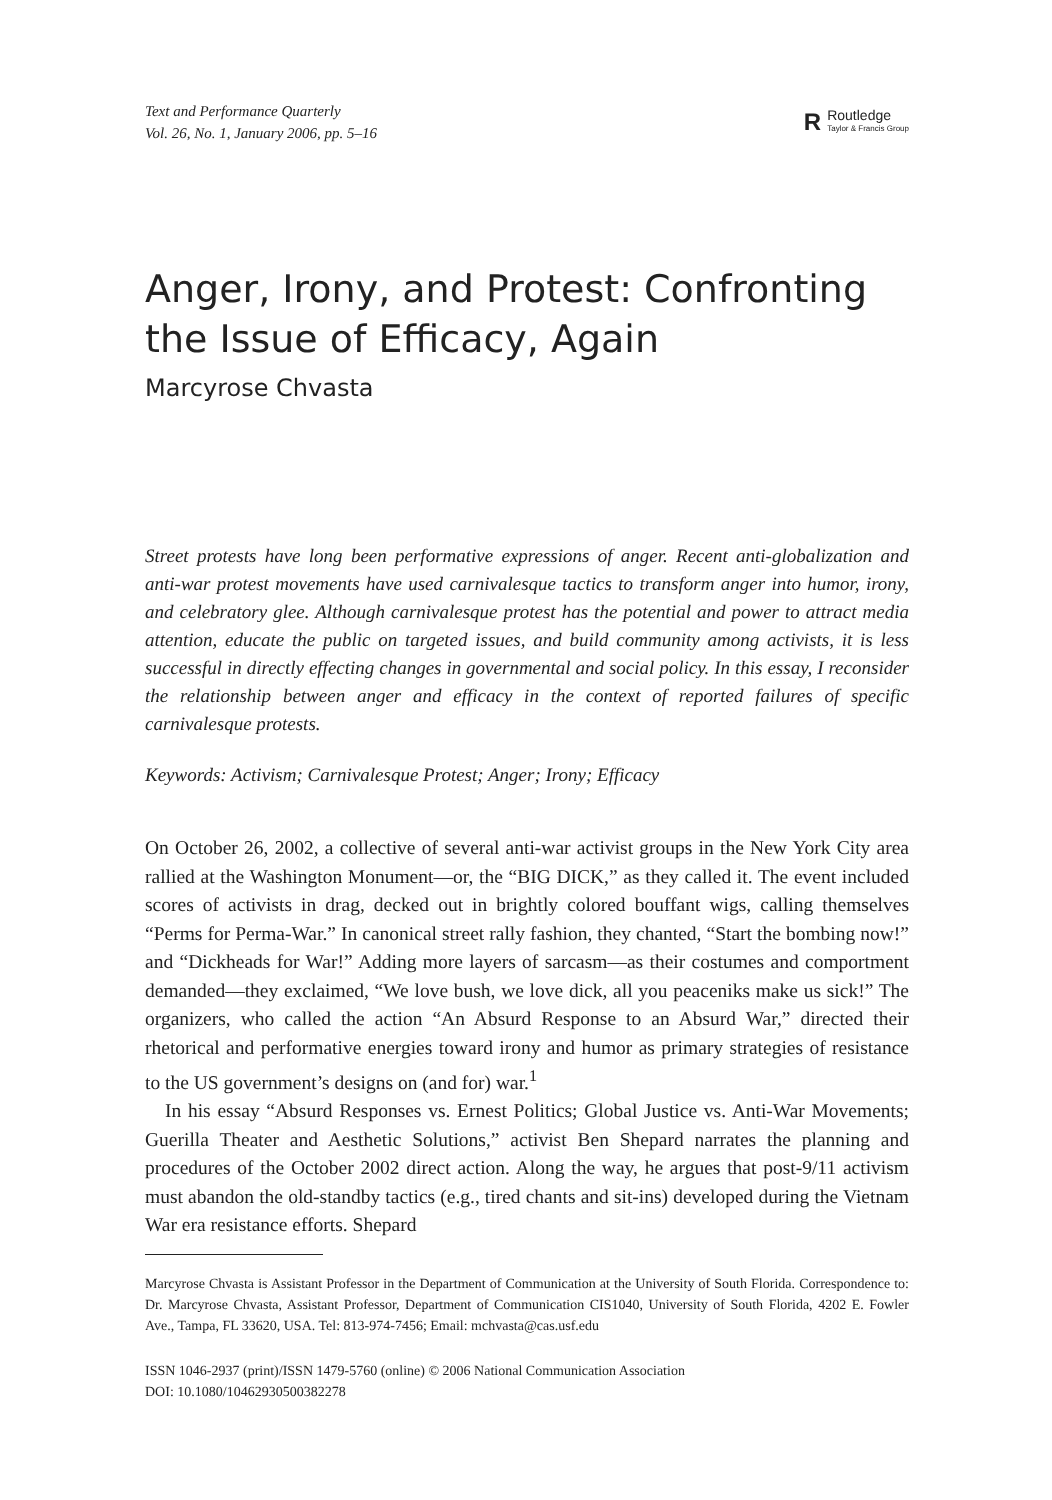Text and Performance Quarterly
Vol. 26, No. 1, January 2006, pp. 5–16
R
Routledge
Taylor & Francis Group
Anger, Irony, and Protest: Confronting the Issue of Efficacy, Again
Marcyrose Chvasta
Street protests have long been performative expressions of anger. Recent anti-globalization and anti-war protest movements have used carnivalesque tactics to transform anger into humor, irony, and celebratory glee. Although carnivalesque protest has the potential and power to attract media attention, educate the public on targeted issues, and build community among activists, it is less successful in directly effecting changes in governmental and social policy. In this essay, I reconsider the relationship between anger and efficacy in the context of reported failures of specific carnivalesque protests.
Keywords: Activism; Carnivalesque Protest; Anger; Irony; Efficacy
On October 26, 2002, a collective of several anti-war activist groups in the New York City area rallied at the Washington Monument—or, the “BIG DICK,” as they called it. The event included scores of activists in drag, decked out in brightly colored bouffant wigs, calling themselves “Perms for Perma-War.” In canonical street rally fashion, they chanted, “Start the bombing now!” and “Dickheads for War!” Adding more layers of sarcasm—as their costumes and comportment demanded—they exclaimed, “We love bush, we love dick, all you peaceniks make us sick!” The organizers, who called the action “An Absurd Response to an Absurd War,” directed their rhetorical and performative energies toward irony and humor as primary strategies of resistance to the US government’s designs on (and for) war.<sup>1</sup>
In his essay “Absurd Responses vs. Ernest Politics; Global Justice vs. Anti-War Movements; Guerilla Theater and Aesthetic Solutions,” activist Ben Shepard narrates the planning and procedures of the October 2002 direct action. Along the way, he argues that post-9/11 activism must abandon the old-standby tactics (e.g., tired chants and sit-ins) developed during the Vietnam War era resistance efforts. Shepard
Marcyrose Chvasta is Assistant Professor in the Department of Communication at the University of South Florida. Correspondence to: Dr. Marcyrose Chvasta, Assistant Professor, Department of Communication CIS1040, University of South Florida, 4202 E. Fowler Ave., Tampa, FL 33620, USA. Tel: 813-974-7456; Email: mchvasta@cas.usf.edu
ISSN 1046-2937 (print)/ISSN 1479-5760 (online) © 2006 National Communication Association
DOI: 10.1080/10462930500382278